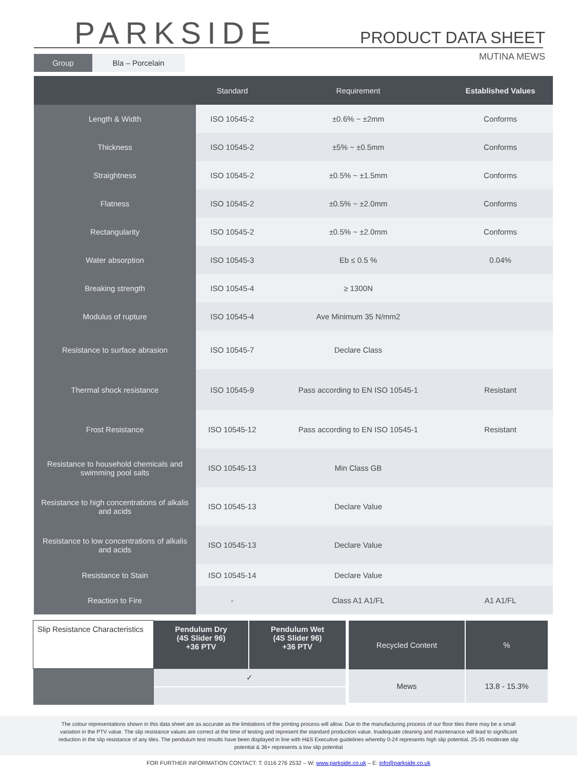PARKSIDE PRODUCT DATA SHEET
MUTINA MEWS
Group Bla – Porcelain
| | Standard | Requirement | Established Values |
| --- | --- | --- | --- |
| Length & Width | ISO 10545-2 | ±0.6% ~ ±2mm | Conforms |
| Thickness | ISO 10545-2 | ±5% ~ ±0.5mm | Conforms |
| Straightness | ISO 10545-2 | ±0.5% ~ ±1.5mm | Conforms |
| Flatness | ISO 10545-2 | ±0.5% ~ ±2.0mm | Conforms |
| Rectangularity | ISO 10545-2 | ±0.5% ~ ±2.0mm | Conforms |
| Water absorption | ISO 10545-3 | Eb ≤ 0.5 % | 0.04% |
| Breaking strength | ISO 10545-4 | ≥ 1300N | |
| Modulus of rupture | ISO 10545-4 | Ave Minimum 35 N/mm2 | |
| Resistance to surface abrasion | ISO 10545-7 | Declare Class | |
| Thermal shock resistance | ISO 10545-9 | Pass according to EN ISO 10545-1 | Resistant |
| Frost Resistance | ISO 10545-12 | Pass according to EN ISO 10545-1 | Resistant |
| Resistance to household chemicals and swimming pool salts | ISO 10545-13 | Min Class GB | |
| Resistance to high concentrations of alkalis and acids | ISO 10545-13 | Declare Value | |
| Resistance to low concentrations of alkalis and acids | ISO 10545-13 | Declare Value | |
| Resistance to Stain | ISO 10545-14 | Declare Value | |
| Reaction to Fire | - | Class A1 A1/FL | A1 A1/FL |
| Slip Resistance Characteristics | Pendulum Dry (4S Slider 96) +36 PTV | Pendulum Wet (4S Slider 96) +36 PTV |
| | ✓ | |
| Recycled Content | % |
| Mews | 13.8 - 15.3% |
The colour representations shown in this data sheet are as accurate as the limitations of the printing process will allow. Due to the manufacturing process of our floor tiles there may be a small
variation in the PTV value. The slip resistance values are correct at the time of testing and represent the standard production value. Inadequate cleaning and maintenance will lead to significant
reduction in the slip resistance of any tiles. The pendulum test results have been displayed in line with H&S Executive guidelines whereby 0-24 represents high slip potential, 25-35 moderate slip
potential & 36+ represents a low slip potential
FOR FURTHER INFORMATION CONTACT: T: 0116 276 2532 – W: www.parkside.co.uk – E: info@parkside.co.uk